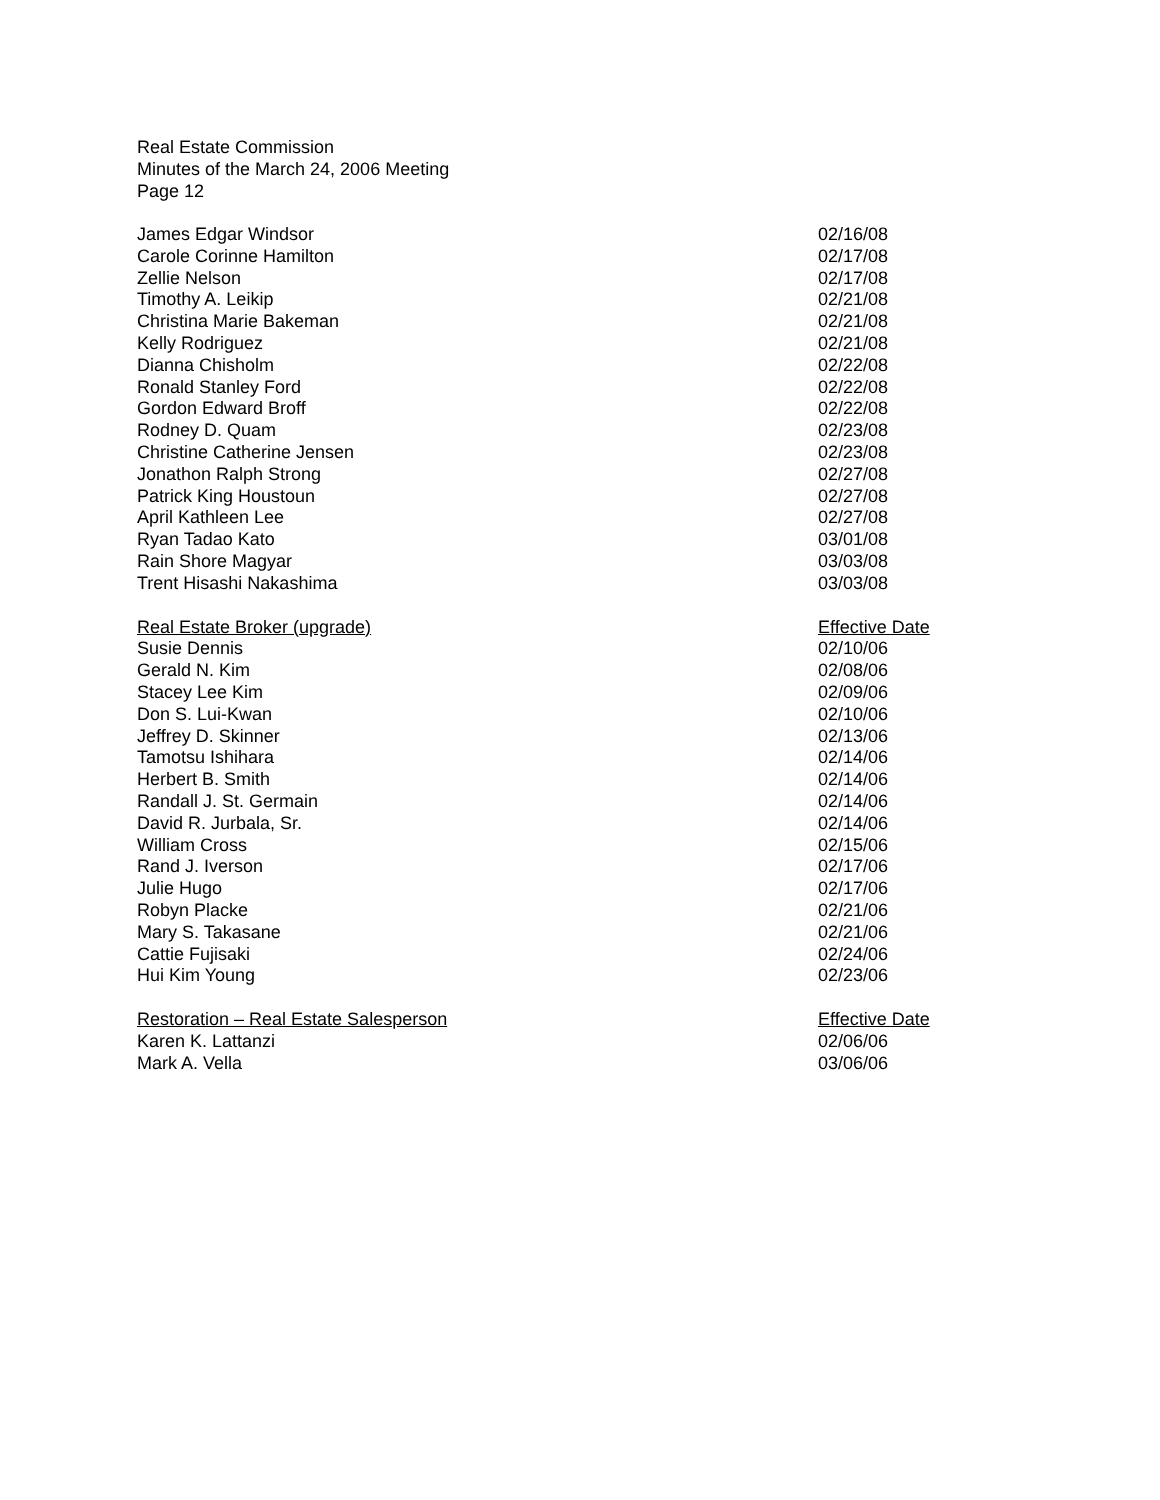Real Estate Commission
Minutes of the March 24, 2006 Meeting
Page 12
| James Edgar Windsor | 02/16/08 |
| Carole Corinne Hamilton | 02/17/08 |
| Zellie Nelson | 02/17/08 |
| Timothy A. Leikip | 02/21/08 |
| Christina Marie Bakeman | 02/21/08 |
| Kelly Rodriguez | 02/21/08 |
| Dianna Chisholm | 02/22/08 |
| Ronald Stanley Ford | 02/22/08 |
| Gordon Edward Broff | 02/22/08 |
| Rodney D. Quam | 02/23/08 |
| Christine Catherine Jensen | 02/23/08 |
| Jonathon Ralph Strong | 02/27/08 |
| Patrick King Houstoun | 02/27/08 |
| April Kathleen Lee | 02/27/08 |
| Ryan Tadao Kato | 03/01/08 |
| Rain Shore Magyar | 03/03/08 |
| Trent Hisashi Nakashima | 03/03/08 |
| Real Estate Broker (upgrade) | Effective Date |
| --- | --- |
| Susie Dennis | 02/10/06 |
| Gerald N. Kim | 02/08/06 |
| Stacey Lee Kim | 02/09/06 |
| Don S. Lui-Kwan | 02/10/06 |
| Jeffrey D. Skinner | 02/13/06 |
| Tamotsu Ishihara | 02/14/06 |
| Herbert B. Smith | 02/14/06 |
| Randall J. St. Germain | 02/14/06 |
| David R. Jurbala, Sr. | 02/14/06 |
| William Cross | 02/15/06 |
| Rand J. Iverson | 02/17/06 |
| Julie Hugo | 02/17/06 |
| Robyn Placke | 02/21/06 |
| Mary S. Takasane | 02/21/06 |
| Cattie Fujisaki | 02/24/06 |
| Hui Kim Young | 02/23/06 |
| Restoration – Real Estate Salesperson | Effective Date |
| --- | --- |
| Karen K. Lattanzi | 02/06/06 |
| Mark A. Vella | 03/06/06 |